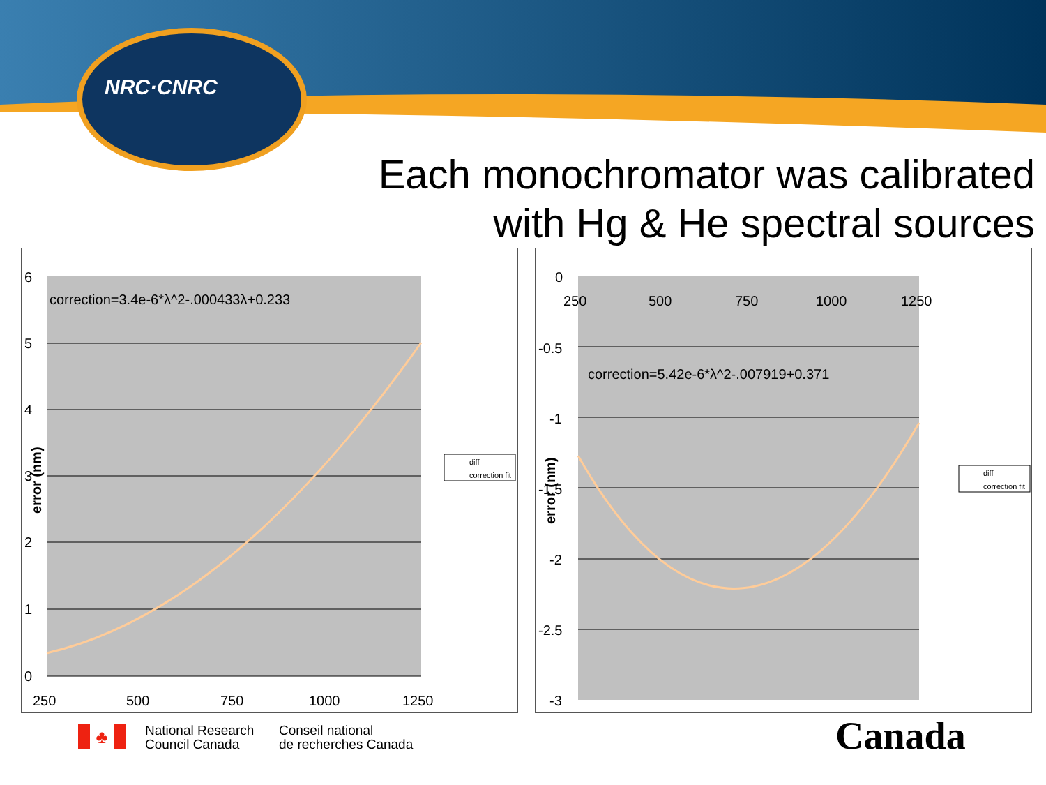NRC·CNRC
Each monochromator was calibrated
with Hg & He spectral sources
6
5
4
3
2
1
0
250
500
750
1000
1250
correction=3.4e-6*λ^2-.000433λ+0.233
error (nm)
diff
correction fit
0
-0.5
-1
-1.5
-2
-2.5
-3
250
500
750
1000
1250
correction=5.42e-6*λ^2-.007919+0.371
error (nm)
diff
correction fit
♣
National Research
Council Canada
Conseil national
de recherches Canada
Canada